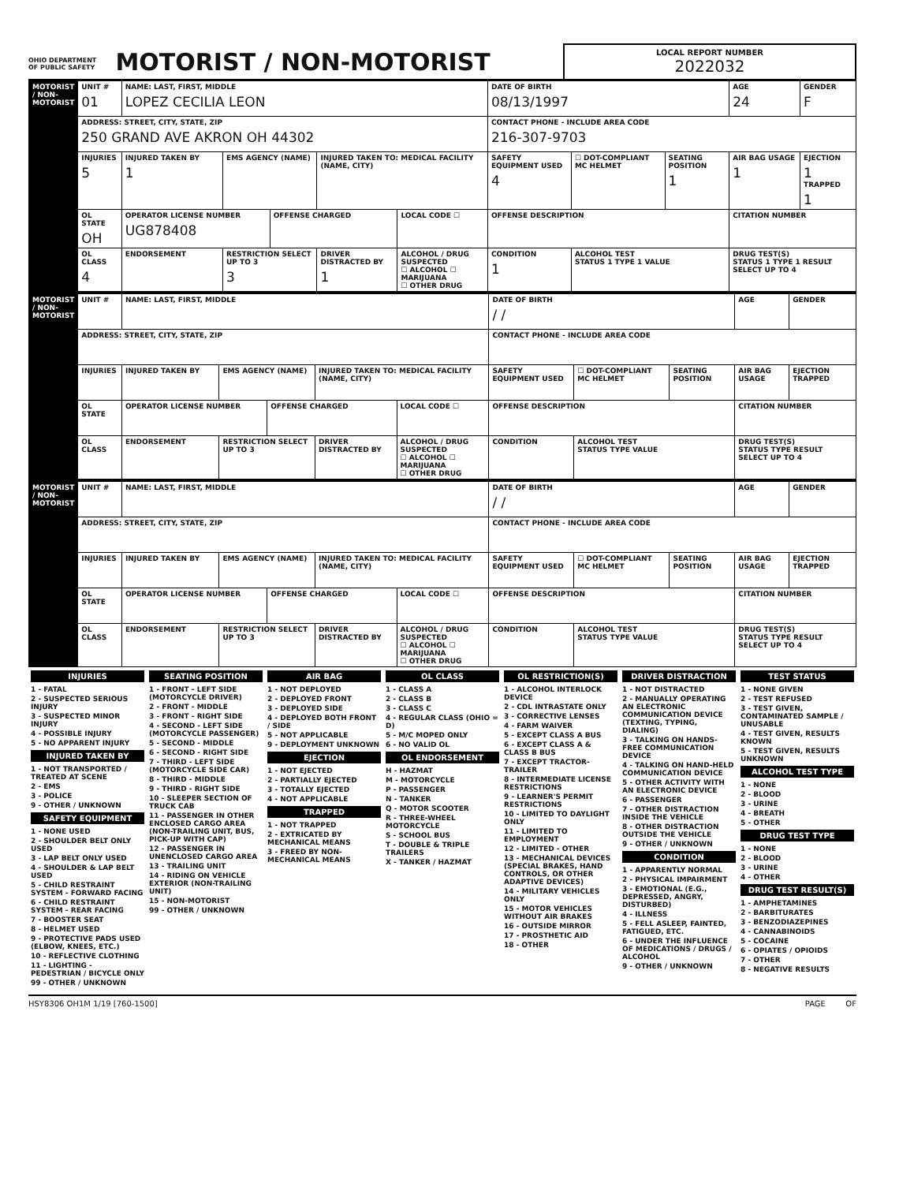OHIO DEPARTMENT OF PUBLIC SAFETY MOTORIST / NON-MOTORIST
LOCAL REPORT NUMBER
2022032
| MOTORIST / NON-MOTORIST | UNIT # 01 | NAME: LAST, FIRST, MIDDLE LOPEZ CECILIA LEON | | | | | DATE OF BIRTH 08/13/1997 | | | AGE 24 | GENDER F |
| | ADDRESS: STREET, CITY, STATE, ZIP 250 GRAND AVE AKRON OH 44302 | | | | | | CONTACT PHONE - INCLUDE AREA CODE 216-307-9703 | | | | |
| | INJURIES 5 | INJURED TAKEN BY 1 | EMS AGENCY (NAME) | | INJURED TAKEN TO: MEDICAL FACILITY (NAME, CITY) | | SAFETY EQUIPMENT USED 4 | ☐ DOT-COMPLIANT MC HELMET | SEATING POSITION 1 | AIR BAG USAGE 1 | EJECTION 1 TRAPPED 1 |
| | OL STATE OH | OPERATOR LICENSE NUMBER UG878408 | | OFFENSE CHARGED | | LOCAL CODE ☐ | OFFENSE DESCRIPTION | | | CITATION NUMBER | |
| | OL CLASS 4 | ENDORSEMENT | RESTRICTION SELECT UP TO 3 3 | | DRIVER DISTRACTED BY 1 | ALCOHOL / DRUG SUSPECTED ☐ ALCOHOL ☐ MARIJUANA ☐ OTHER DRUG | CONDITION 1 | ALCOHOL TEST STATUS 1 TYPE 1 VALUE | | DRUG TEST(S) STATUS 1 TYPE 1 RESULT SELECT UP TO 4 | |
| MOTORIST / NON-MOTORIST | UNIT # | NAME: LAST, FIRST, MIDDLE | | | | | DATE OF BIRTH / / | | | AGE | GENDER |
| | ADDRESS: STREET, CITY, STATE, ZIP | | | | | | CONTACT PHONE - INCLUDE AREA CODE | | | | |
| | INJURIES | INJURED TAKEN BY | EMS AGENCY (NAME) | | INJURED TAKEN TO: MEDICAL FACILITY (NAME, CITY) | | SAFETY EQUIPMENT USED | ☐ DOT-COMPLIANT MC HELMET | SEATING POSITION | AIR BAG USAGE | EJECTION TRAPPED |
| | OL STATE | OPERATOR LICENSE NUMBER | | OFFENSE CHARGED | | LOCAL CODE ☐ | OFFENSE DESCRIPTION | | | CITATION NUMBER | |
| | OL CLASS | ENDORSEMENT | RESTRICTION SELECT UP TO 3 | | DRIVER DISTRACTED BY | ALCOHOL / DRUG SUSPECTED ☐ ALCOHOL ☐ MARIJUANA ☐ OTHER DRUG | CONDITION | ALCOHOL TEST STATUS TYPE VALUE | | DRUG TEST(S) STATUS TYPE RESULT SELECT UP TO 4 | |
| MOTORIST / NON-MOTORIST | UNIT # | NAME: LAST, FIRST, MIDDLE | | | | | DATE OF BIRTH / / | | | AGE | GENDER |
| | ADDRESS: STREET, CITY, STATE, ZIP | | | | | | CONTACT PHONE - INCLUDE AREA CODE | | | | |
| | INJURIES | INJURED TAKEN BY | EMS AGENCY (NAME) | | INJURED TAKEN TO: MEDICAL FACILITY (NAME, CITY) | | SAFETY EQUIPMENT USED | ☐ DOT-COMPLIANT MC HELMET | SEATING POSITION | AIR BAG USAGE | EJECTION TRAPPED |
| | OL STATE | OPERATOR LICENSE NUMBER | | OFFENSE CHARGED | | LOCAL CODE ☐ | OFFENSE DESCRIPTION | | | CITATION NUMBER | |
| | OL CLASS | ENDORSEMENT | RESTRICTION SELECT UP TO 3 | | DRIVER DISTRACTED BY | ALCOHOL / DRUG SUSPECTED ☐ ALCOHOL ☐ MARIJUANA ☐ OTHER DRUG | CONDITION | ALCOHOL TEST STATUS TYPE VALUE | | DRUG TEST(S) STATUS TYPE RESULT SELECT UP TO 4 | |
INJURIES
1 - FATAL
2 - SUSPECTED SERIOUS INJURY
3 - SUSPECTED MINOR INJURY
4 - POSSIBLE INJURY
5 - NO APPARENT INJURY
INJURED TAKEN BY
1 - NOT TRANSPORTED / TREATED AT SCENE
2 - EMS
3 - POLICE
9 - OTHER / UNKNOWN
SAFETY EQUIPMENT
1 - NONE USED
2 - SHOULDER BELT ONLY USED
3 - LAP BELT ONLY USED
4 - SHOULDER & LAP BELT USED
5 - CHILD RESTRAINT SYSTEM - FORWARD FACING
6 - CHILD RESTRAINT SYSTEM - REAR FACING
7 - BOOSTER SEAT
8 - HELMET USED
9 - PROTECTIVE PADS USED (ELBOW, KNEES, ETC.)
10 - REFLECTIVE CLOTHING
11 - LIGHTING - PEDESTRIAN / BICYCLE ONLY
99 - OTHER / UNKNOWN
SEATING POSITION
1 - FRONT - LEFT SIDE (MOTORCYCLE DRIVER)
2 - FRONT - MIDDLE
3 - FRONT - RIGHT SIDE
4 - SECOND - LEFT SIDE (MOTORCYCLE PASSENGER)
5 - SECOND - MIDDLE
6 - SECOND - RIGHT SIDE
7 - THIRD - LEFT SIDE (MOTORCYCLE SIDE CAR)
8 - THIRD - MIDDLE
9 - THIRD - RIGHT SIDE
10 - SLEEPER SECTION OF TRUCK CAB
11 - PASSENGER IN OTHER ENCLOSED CARGO AREA (NON-TRAILING UNIT, BUS, PICK-UP WITH CAP)
12 - PASSENGER IN UNENCLOSED CARGO AREA
13 - TRAILING UNIT
14 - RIDING ON VEHICLE EXTERIOR (NON-TRAILING UNIT)
15 - NON-MOTORIST
99 - OTHER / UNKNOWN
AIR BAG
1 - NOT DEPLOYED
2 - DEPLOYED FRONT
3 - DEPLOYED SIDE
4 - DEPLOYED BOTH FRONT / SIDE
5 - NOT APPLICABLE
9 - DEPLOYMENT UNKNOWN
EJECTION
1 - NOT EJECTED
2 - PARTIALLY EJECTED
3 - TOTALLY EJECTED
4 - NOT APPLICABLE
TRAPPED
1 - NOT TRAPPED
2 - EXTRICATED BY MECHANICAL MEANS
3 - FREED BY NON-MECHANICAL MEANS
OL CLASS
1 - CLASS A
2 - CLASS B
3 - CLASS C
4 - REGULAR CLASS (OHIO = D)
5 - M/C MOPED ONLY
6 - NO VALID OL
OL ENDORSEMENT
H - HAZMAT
M - MOTORCYCLE
P - PASSENGER
N - TANKER
Q - MOTOR SCOOTER
R - THREE-WHEEL MOTORCYCLE
S - SCHOOL BUS
T - DOUBLE & TRIPLE TRAILERS
X - TANKER / HAZMAT
OL RESTRICTION(S)
1 - ALCOHOL INTERLOCK DEVICE
2 - CDL INTRASTATE ONLY
3 - CORRECTIVE LENSES
4 - FARM WAIVER
5 - EXCEPT CLASS A BUS
6 - EXCEPT CLASS A & CLASS B BUS
7 - EXCEPT TRACTOR-TRAILER
8 - INTERMEDIATE LICENSE RESTRICTIONS
9 - LEARNER'S PERMIT RESTRICTIONS
10 - LIMITED TO DAYLIGHT ONLY
11 - LIMITED TO EMPLOYMENT
12 - LIMITED - OTHER
13 - MECHANICAL DEVICES (SPECIAL BRAKES, HAND CONTROLS, OR OTHER ADAPTIVE DEVICES)
14 - MILITARY VEHICLES ONLY
15 - MOTOR VEHICLES WITHOUT AIR BRAKES
16 - OUTSIDE MIRROR
17 - PROSTHETIC AID
18 - OTHER
DRIVER DISTRACTION
1 - NOT DISTRACTED
2 - MANUALLY OPERATING AN ELECTRONIC COMMUNICATION DEVICE (TEXTING, TYPING, DIALING)
3 - TALKING ON HANDS-FREE COMMUNICATION DEVICE
4 - TALKING ON HAND-HELD COMMUNICATION DEVICE
5 - OTHER ACTIVITY WITH AN ELECTRONIC DEVICE
6 - PASSENGER
7 - OTHER DISTRACTION INSIDE THE VEHICLE
8 - OTHER DISTRACTION OUTSIDE THE VEHICLE
9 - OTHER / UNKNOWN
CONDITION
1 - APPARENTLY NORMAL
2 - PHYSICAL IMPAIRMENT
3 - EMOTIONAL (E.G., DEPRESSED, ANGRY, DISTURBED)
4 - ILLNESS
5 - FELL ASLEEP, FAINTED, FATIGUED, ETC.
6 - UNDER THE INFLUENCE OF MEDICATIONS / DRUGS / ALCOHOL
9 - OTHER / UNKNOWN
TEST STATUS
1 - NONE GIVEN
2 - TEST REFUSED
3 - TEST GIVEN, CONTAMINATED SAMPLE / UNUSABLE
4 - TEST GIVEN, RESULTS KNOWN
5 - TEST GIVEN, RESULTS UNKNOWN
ALCOHOL TEST TYPE
1 - NONE
2 - BLOOD
3 - URINE
4 - BREATH
5 - OTHER
DRUG TEST TYPE
1 - NONE
2 - BLOOD
3 - URINE
4 - OTHER
DRUG TEST RESULT(S)
1 - AMPHETAMINES
2 - BARBITURATES
3 - BENZODIAZEPINES
4 - CANNABINOIDS
5 - COCAINE
6 - OPIATES / OPIOIDS
7 - OTHER
8 - NEGATIVE RESULTS
HSY8306 OH1M 1/19 [760-1500] PAGE OF